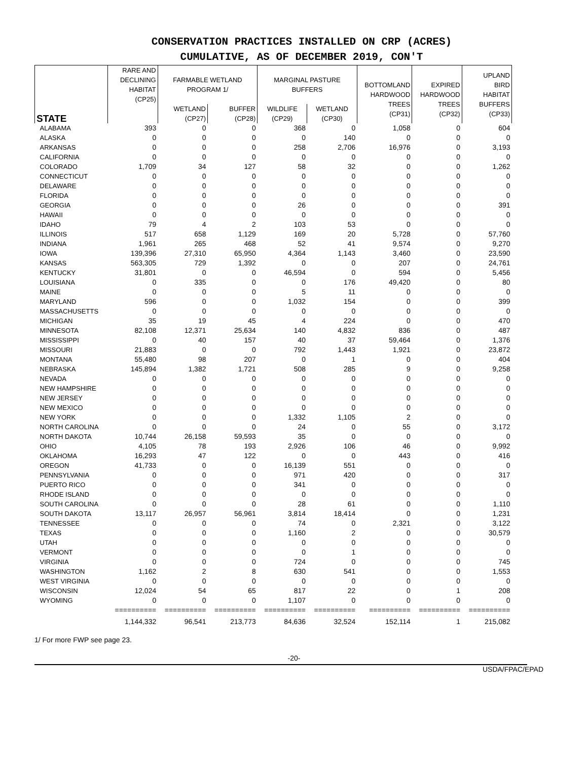CONSERVATION PRACTICES INSTALLED ON CRP (ACRES)
CUMULATIVE, AS OF DECEMBER 2019, CON'T
| STATE | RARE AND DECLINING HABITAT (CP25) | FARMABLE WETLAND PROGRAM 1/ | | MARGINAL PASTURE BUFFERS | | BOTTOMLAND HARDWOOD TREES (CP31) | EXPIRED HARDWOOD TREES (CP32) | UPLAND BIRD HABITAT BUFFERS (CP33) |
| --- | --- | --- | --- | --- | --- | --- | --- | --- |
| | | WETLAND (CP27) | BUFFER (CP28) | WILDLIFE (CP29) | WETLAND (CP30) | | | |
| ALABAMA | 393 | 0 | 0 | 368 | 0 | 1,058 | 0 | 604 |
| ALASKA | 0 | 0 | 0 | 0 | 140 | 0 | 0 | 0 |
| ARKANSAS | 0 | 0 | 0 | 258 | 2,706 | 16,976 | 0 | 3,193 |
| CALIFORNIA | 0 | 0 | 0 | 0 | 0 | 0 | 0 | 0 |
| COLORADO | 1,709 | 34 | 127 | 58 | 32 | 0 | 0 | 1,262 |
| CONNECTICUT | 0 | 0 | 0 | 0 | 0 | 0 | 0 | 0 |
| DELAWARE | 0 | 0 | 0 | 0 | 0 | 0 | 0 | 0 |
| FLORIDA | 0 | 0 | 0 | 0 | 0 | 0 | 0 | 0 |
| GEORGIA | 0 | 0 | 0 | 26 | 0 | 0 | 0 | 391 |
| HAWAII | 0 | 0 | 0 | 0 | 0 | 0 | 0 | 0 |
| IDAHO | 79 | 4 | 2 | 103 | 53 | 0 | 0 | 0 |
| ILLINOIS | 517 | 658 | 1,129 | 169 | 20 | 5,728 | 0 | 57,760 |
| INDIANA | 1,961 | 265 | 468 | 52 | 41 | 9,574 | 0 | 9,270 |
| IOWA | 139,396 | 27,310 | 65,950 | 4,364 | 1,143 | 3,460 | 0 | 23,590 |
| KANSAS | 563,305 | 729 | 1,392 | 0 | 0 | 207 | 0 | 24,761 |
| KENTUCKY | 31,801 | 0 | 0 | 46,594 | 0 | 594 | 0 | 5,456 |
| LOUISIANA | 0 | 335 | 0 | 0 | 176 | 49,420 | 0 | 80 |
| MAINE | 0 | 0 | 0 | 5 | 11 | 0 | 0 | 0 |
| MARYLAND | 596 | 0 | 0 | 1,032 | 154 | 0 | 0 | 399 |
| MASSACHUSETTS | 0 | 0 | 0 | 0 | 0 | 0 | 0 | 0 |
| MICHIGAN | 35 | 19 | 45 | 4 | 224 | 0 | 0 | 470 |
| MINNESOTA | 82,108 | 12,371 | 25,634 | 140 | 4,832 | 836 | 0 | 487 |
| MISSISSIPPI | 0 | 40 | 157 | 40 | 37 | 59,464 | 0 | 1,376 |
| MISSOURI | 21,883 | 0 | 0 | 792 | 1,443 | 1,921 | 0 | 23,872 |
| MONTANA | 55,480 | 98 | 207 | 0 | 1 | 0 | 0 | 404 |
| NEBRASKA | 145,894 | 1,382 | 1,721 | 508 | 285 | 9 | 0 | 9,258 |
| NEVADA | 0 | 0 | 0 | 0 | 0 | 0 | 0 | 0 |
| NEW HAMPSHIRE | 0 | 0 | 0 | 0 | 0 | 0 | 0 | 0 |
| NEW JERSEY | 0 | 0 | 0 | 0 | 0 | 0 | 0 | 0 |
| NEW MEXICO | 0 | 0 | 0 | 0 | 0 | 0 | 0 | 0 |
| NEW YORK | 0 | 0 | 0 | 1,332 | 1,105 | 2 | 0 | 0 |
| NORTH CAROLINA | 0 | 0 | 0 | 24 | 0 | 55 | 0 | 3,172 |
| NORTH DAKOTA | 10,744 | 26,158 | 59,593 | 35 | 0 | 0 | 0 | 0 |
| OHIO | 4,105 | 78 | 193 | 2,926 | 106 | 46 | 0 | 9,992 |
| OKLAHOMA | 16,293 | 47 | 122 | 0 | 0 | 443 | 0 | 416 |
| OREGON | 41,733 | 0 | 0 | 16,139 | 551 | 0 | 0 | 0 |
| PENNSYLVANIA | 0 | 0 | 0 | 971 | 420 | 0 | 0 | 317 |
| PUERTO RICO | 0 | 0 | 0 | 341 | 0 | 0 | 0 | 0 |
| RHODE ISLAND | 0 | 0 | 0 | 0 | 0 | 0 | 0 | 0 |
| SOUTH CAROLINA | 0 | 0 | 0 | 28 | 61 | 0 | 0 | 1,110 |
| SOUTH DAKOTA | 13,117 | 26,957 | 56,961 | 3,814 | 18,414 | 0 | 0 | 1,231 |
| TENNESSEE | 0 | 0 | 0 | 74 | 0 | 2,321 | 0 | 3,122 |
| TEXAS | 0 | 0 | 0 | 1,160 | 2 | 0 | 0 | 30,579 |
| UTAH | 0 | 0 | 0 | 0 | 0 | 0 | 0 | 0 |
| VERMONT | 0 | 0 | 0 | 0 | 1 | 0 | 0 | 0 |
| VIRGINIA | 0 | 0 | 0 | 724 | 0 | 0 | 0 | 745 |
| WASHINGTON | 1,162 | 2 | 8 | 630 | 541 | 0 | 0 | 1,553 |
| WEST VIRGINIA | 0 | 0 | 0 | 0 | 0 | 0 | 0 | 0 |
| WISCONSIN | 12,024 | 54 | 65 | 817 | 22 | 0 | 1 | 208 |
| WYOMING | 0 | 0 | 0 | 1,107 | 0 | 0 | 0 | 0 |
| | ========== | ========== | ========== | ========== | ========== | ========== | ========== | ========== |
| | 1,144,332 | 96,541 | 213,773 | 84,636 | 32,524 | 152,114 | 1 | 215,082 |
1/ For more FWP see page 23.
-20-
USDA/FPAC/EPAD